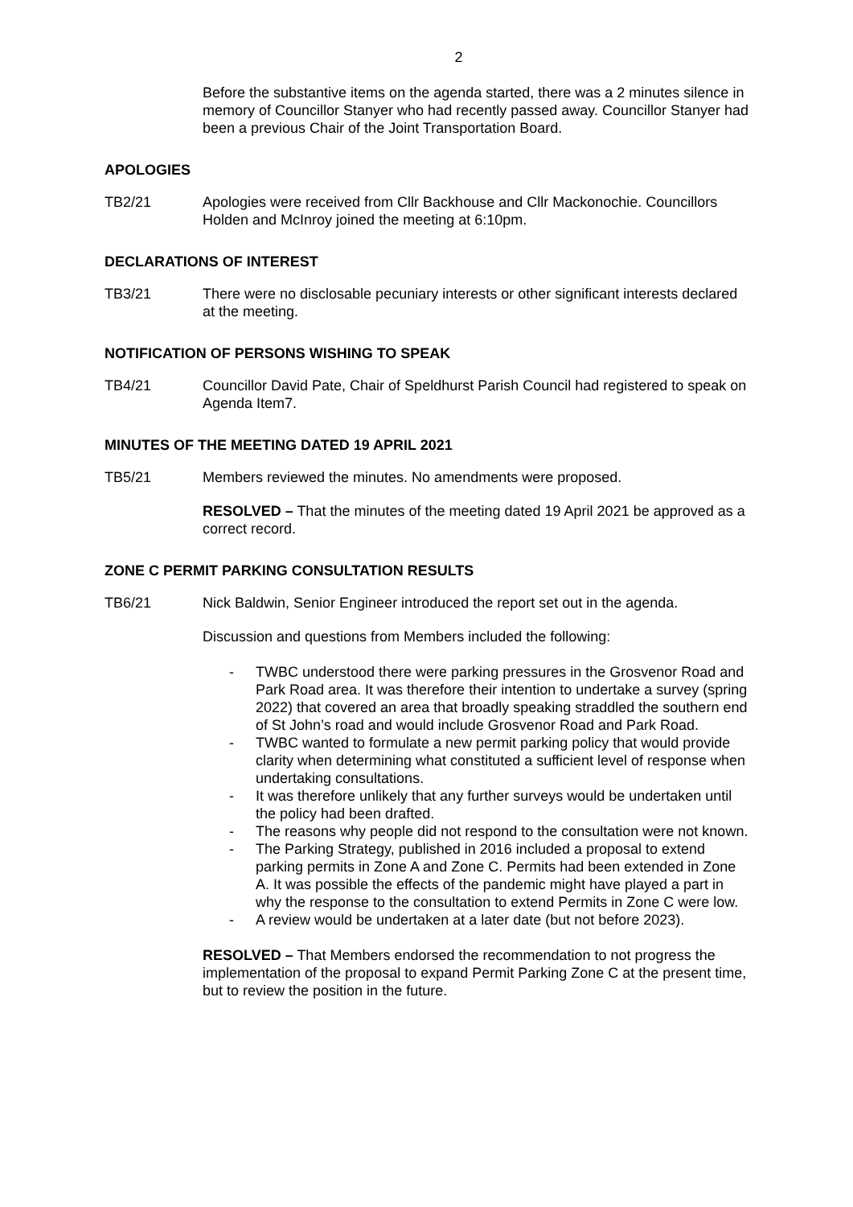2
Before the substantive items on the agenda started, there was a 2 minutes silence in memory of Councillor Stanyer who had recently passed away. Councillor Stanyer had been a previous Chair of the Joint Transportation Board.
APOLOGIES
TB2/21 Apologies were received from Cllr Backhouse and Cllr Mackonochie. Councillors Holden and McInroy joined the meeting at 6:10pm.
DECLARATIONS OF INTEREST
TB3/21 There were no disclosable pecuniary interests or other significant interests declared at the meeting.
NOTIFICATION OF PERSONS WISHING TO SPEAK
TB4/21 Councillor David Pate, Chair of Speldhurst Parish Council had registered to speak on Agenda Item7.
MINUTES OF THE MEETING DATED 19 APRIL 2021
TB5/21 Members reviewed the minutes. No amendments were proposed.
RESOLVED – That the minutes of the meeting dated 19 April 2021 be approved as a correct record.
ZONE C PERMIT PARKING CONSULTATION RESULTS
TB6/21 Nick Baldwin, Senior Engineer introduced the report set out in the agenda.
Discussion and questions from Members included the following:
- TWBC understood there were parking pressures in the Grosvenor Road and Park Road area. It was therefore their intention to undertake a survey (spring 2022) that covered an area that broadly speaking straddled the southern end of St John’s road and would include Grosvenor Road and Park Road.
- TWBC wanted to formulate a new permit parking policy that would provide clarity when determining what constituted a sufficient level of response when undertaking consultations.
- It was therefore unlikely that any further surveys would be undertaken until the policy had been drafted.
- The reasons why people did not respond to the consultation were not known.
- The Parking Strategy, published in 2016 included a proposal to extend parking permits in Zone A and Zone C. Permits had been extended in Zone A. It was possible the effects of the pandemic might have played a part in why the response to the consultation to extend Permits in Zone C were low.
- A review would be undertaken at a later date (but not before 2023).
RESOLVED – That Members endorsed the recommendation to not progress the implementation of the proposal to expand Permit Parking Zone C at the present time, but to review the position in the future.